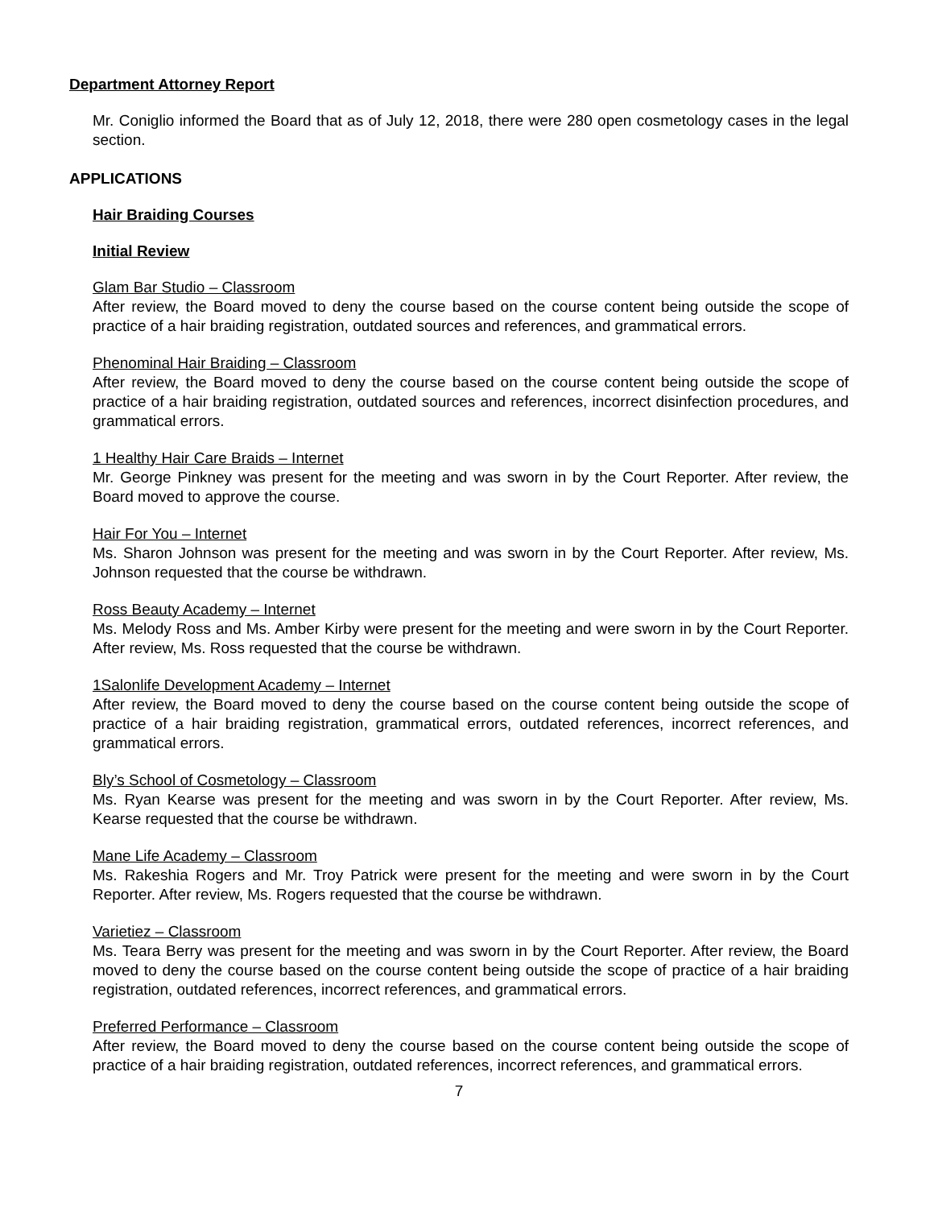Department Attorney Report
Mr. Coniglio informed the Board that as of July 12, 2018, there were 280 open cosmetology cases in the legal section.
APPLICATIONS
Hair Braiding Courses
Initial Review
Glam Bar Studio – Classroom
After review, the Board moved to deny the course based on the course content being outside the scope of practice of a hair braiding registration, outdated sources and references, and grammatical errors.
Phenominal Hair Braiding – Classroom
After review, the Board moved to deny the course based on the course content being outside the scope of practice of a hair braiding registration, outdated sources and references, incorrect disinfection procedures, and grammatical errors.
1 Healthy Hair Care Braids – Internet
Mr. George Pinkney was present for the meeting and was sworn in by the Court Reporter. After review, the Board moved to approve the course.
Hair For You – Internet
Ms. Sharon Johnson was present for the meeting and was sworn in by the Court Reporter. After review, Ms. Johnson requested that the course be withdrawn.
Ross Beauty Academy – Internet
Ms. Melody Ross and Ms. Amber Kirby were present for the meeting and were sworn in by the Court Reporter. After review, Ms. Ross requested that the course be withdrawn.
1Salonlife Development Academy – Internet
After review, the Board moved to deny the course based on the course content being outside the scope of practice of a hair braiding registration, grammatical errors, outdated references, incorrect references, and grammatical errors.
Bly’s School of Cosmetology – Classroom
Ms. Ryan Kearse was present for the meeting and was sworn in by the Court Reporter. After review, Ms. Kearse requested that the course be withdrawn.
Mane Life Academy – Classroom
Ms. Rakeshia Rogers and Mr. Troy Patrick were present for the meeting and were sworn in by the Court Reporter. After review, Ms. Rogers requested that the course be withdrawn.
Varietiez – Classroom
Ms. Teara Berry was present for the meeting and was sworn in by the Court Reporter. After review, the Board moved to deny the course based on the course content being outside the scope of practice of a hair braiding registration, outdated references, incorrect references, and grammatical errors.
Preferred Performance – Classroom
After review, the Board moved to deny the course based on the course content being outside the scope of practice of a hair braiding registration, outdated references, incorrect references, and grammatical errors.
7